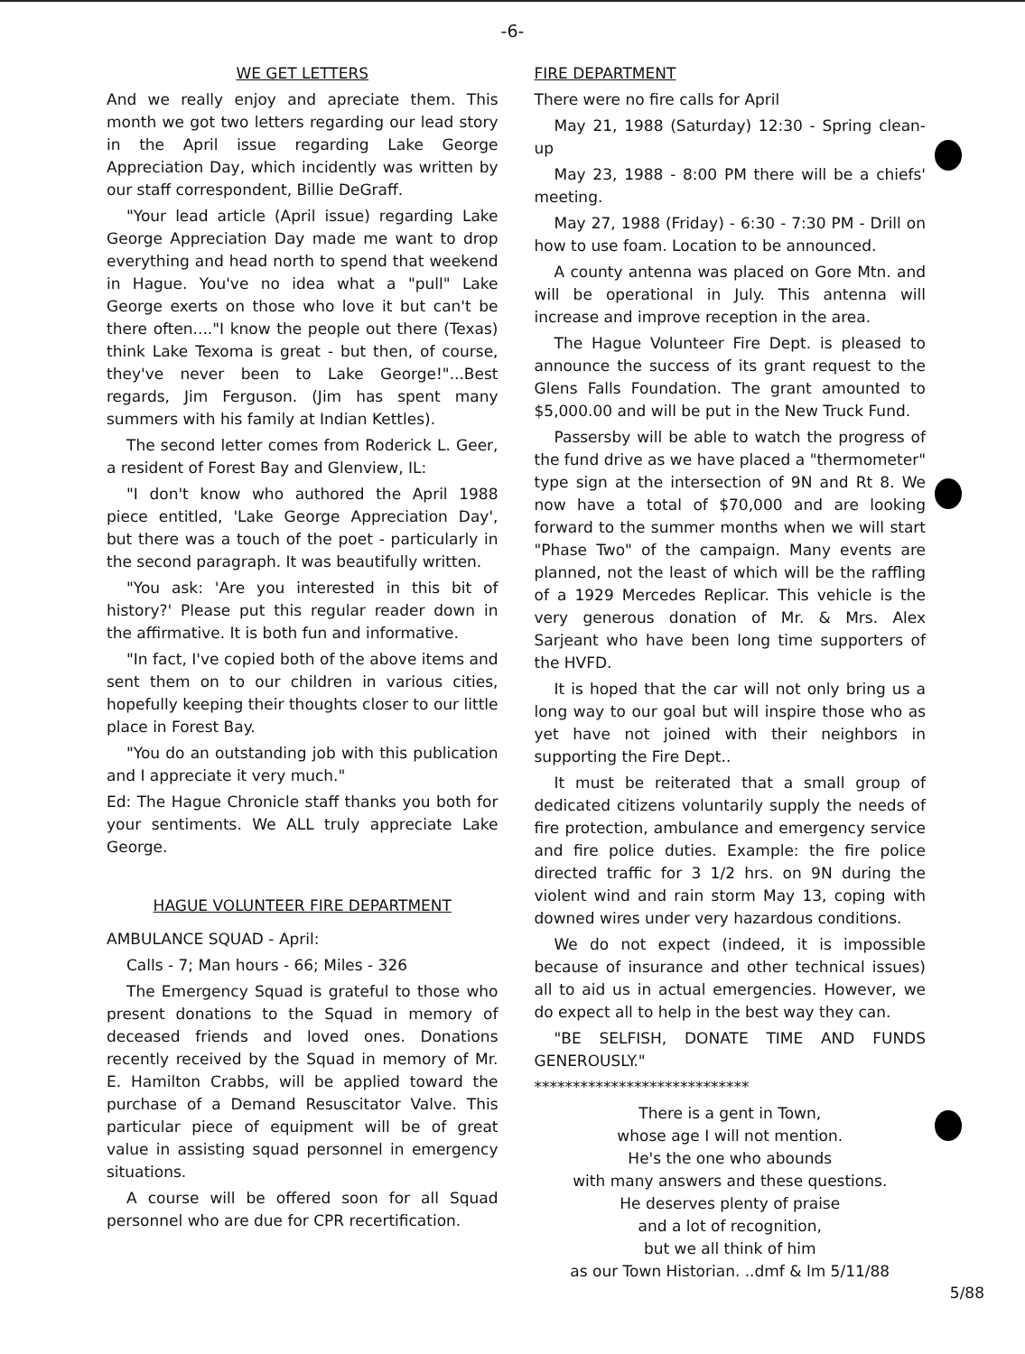-6-
WE GET LETTERS
And we really enjoy and apreciate them. This month we got two letters regarding our lead story in the April issue regarding Lake George Appreciation Day, which incidently was written by our staff correspondent, Billie DeGraff.
"Your lead article (April issue) regarding Lake George Appreciation Day made me want to drop everything and head north to spend that weekend in Hague. You've no idea what a "pull" Lake George exerts on those who love it but can't be there often...."I know the people out there (Texas) think Lake Texoma is great - but then, of course, they've never been to Lake George!"...Best regards, Jim Ferguson. (Jim has spent many summers with his family at Indian Kettles).
The second letter comes from Roderick L. Geer, a resident of Forest Bay and Glenview, IL:
"I don't know who authored the April 1988 piece entitled, 'Lake George Appreciation Day', but there was a touch of the poet - particularly in the second paragraph. It was beautifully written.
"You ask: 'Are you interested in this bit of history?' Please put this regular reader down in the affirmative. It is both fun and informative.
"In fact, I've copied both of the above items and sent them on to our children in various cities, hopefully keeping their thoughts closer to our little place in Forest Bay.
"You do an outstanding job with this publication and I appreciate it very much."
Ed: The Hague Chronicle staff thanks you both for your sentiments. We ALL truly appreciate Lake George.
HAGUE VOLUNTEER FIRE DEPARTMENT
AMBULANCE SQUAD - April:
Calls - 7; Man hours - 66; Miles - 326
The Emergency Squad is grateful to those who present donations to the Squad in memory of deceased friends and loved ones. Donations recently received by the Squad in memory of Mr. E. Hamilton Crabbs, will be applied toward the purchase of a Demand Resuscitator Valve. This particular piece of equipment will be of great value in assisting squad personnel in emergency situations.
A course will be offered soon for all Squad personnel who are due for CPR recertification.
FIRE DEPARTMENT
There were no fire calls for April
May 21, 1988 (Saturday) 12:30 - Spring clean-up
May 23, 1988 - 8:00 PM there will be a chiefs' meeting.
May 27, 1988 (Friday) - 6:30 - 7:30 PM - Drill on how to use foam. Location to be announced.
A county antenna was placed on Gore Mtn. and will be operational in July. This antenna will increase and improve reception in the area.
The Hague Volunteer Fire Dept. is pleased to announce the success of its grant request to the Glens Falls Foundation. The grant amounted to $5,000.00 and will be put in the New Truck Fund.
Passersby will be able to watch the progress of the fund drive as we have placed a "thermometer" type sign at the intersection of 9N and Rt 8. We now have a total of $70,000 and are looking forward to the summer months when we will start "Phase Two" of the campaign. Many events are planned, not the least of which will be the raffling of a 1929 Mercedes Replicar. This vehicle is the very generous donation of Mr. & Mrs. Alex Sarjeant who have been long time supporters of the HVFD.
It is hoped that the car will not only bring us a long way to our goal but will inspire those who as yet have not joined with their neighbors in supporting the Fire Dept..
It must be reiterated that a small group of dedicated citizens voluntarily supply the needs of fire protection, ambulance and emergency service and fire police duties. Example: the fire police directed traffic for 3 1/2 hrs. on 9N during the violent wind and rain storm May 13, coping with downed wires under very hazardous conditions.
We do not expect (indeed, it is impossible because of insurance and other technical issues) all to aid us in actual emergencies. However, we do expect all to help in the best way they can.
"BE SELFISH, DONATE TIME AND FUNDS GENEROUSLY."
****************************
There is a gent in Town,
whose age I will not mention.
He's the one who abounds
with many answers and these questions.
He deserves plenty of praise
and a lot of recognition,
but we all think of him
as our Town Historian. ..dmf & lm 5/11/88
5/88